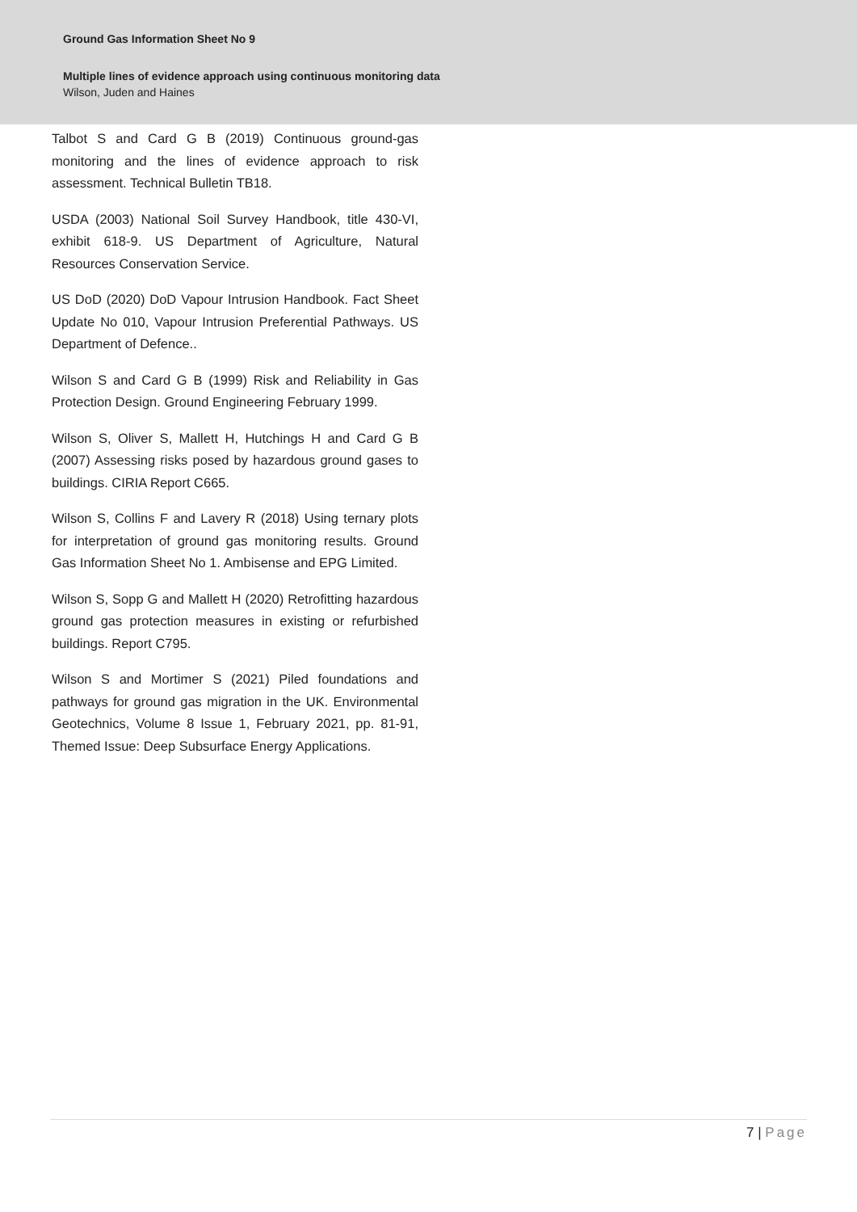Ground Gas Information Sheet No 9
Multiple lines of evidence approach using continuous monitoring data
Wilson, Juden and Haines
Talbot S and Card G B (2019) Continuous ground-gas monitoring and the lines of evidence approach to risk assessment. Technical Bulletin TB18.
USDA (2003) National Soil Survey Handbook, title 430-VI, exhibit 618-9. US Department of Agriculture, Natural Resources Conservation Service.
US DoD (2020) DoD Vapour Intrusion Handbook. Fact Sheet Update No 010, Vapour Intrusion Preferential Pathways. US Department of Defence..
Wilson S and Card G B (1999) Risk and Reliability in Gas Protection Design. Ground Engineering February 1999.
Wilson S, Oliver S, Mallett H, Hutchings H and Card G B (2007) Assessing risks posed by hazardous ground gases to buildings. CIRIA Report C665.
Wilson S, Collins F and Lavery R (2018) Using ternary plots for interpretation of ground gas monitoring results. Ground Gas Information Sheet No 1. Ambisense and EPG Limited.
Wilson S, Sopp G and Mallett H (2020) Retrofitting hazardous ground gas protection measures in existing or refurbished buildings. Report C795.
Wilson S and Mortimer S (2021) Piled foundations and pathways for ground gas migration in the UK. Environmental Geotechnics, Volume 8 Issue 1, February 2021, pp. 81-91, Themed Issue: Deep Subsurface Energy Applications.
7 | Page